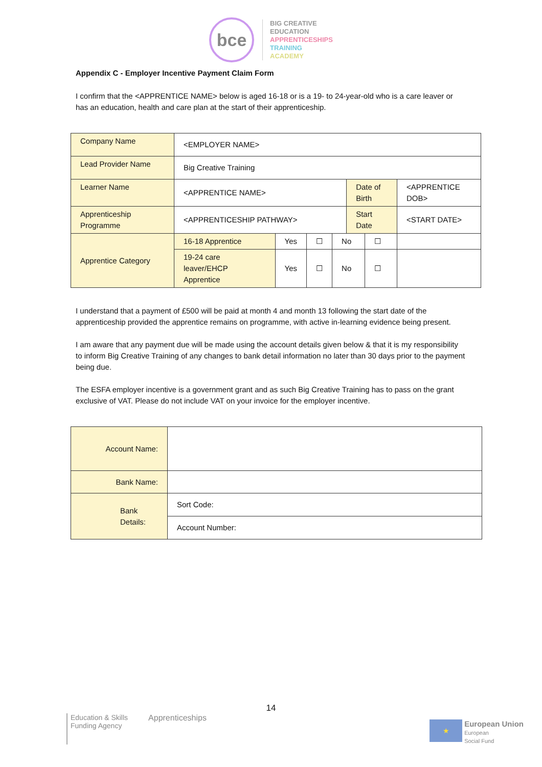bce
BIG CREATIVE
EDUCATION
APPRENTICESHIPS
TRAINING
ACADEMY
Appendix C - Employer Incentive Payment Claim Form
I confirm that the <APPRENTICE NAME> below is aged 16-18 or is a 19- to 24-year-old who is a care leaver or has an education, health and care plan at the start of their apprenticeship.
| Company Name | <EMPLOYER NAME> | | | | | | |
| Lead Provider Name | Big Creative Training | | | | | | |
| Learner Name | <APPRENTICE NAME> | | | | Date of Birth | | <APPRENTICE DOB> |
| Apprenticeship Programme | <APPRENTICESHIP PATHWAY> | | | | Start Date | | <START DATE> |
| Apprentice Category | 16-18 Apprentice | Yes | ☐ | No | | ☐ | |
| | 19-24 care leaver/EHCP Apprentice | Yes | ☐ | No | | ☐ | |
I understand that a payment of £500 will be paid at month 4 and month 13 following the start date of the apprenticeship provided the apprentice remains on programme, with active in-learning evidence being present.
I am aware that any payment due will be made using the account details given below & that it is my responsibility to inform Big Creative Training of any changes to bank detail information no later than 30 days prior to the payment being due.
The ESFA employer incentive is a government grant and as such Big Creative Training has to pass on the grant exclusive of VAT. Please do not include VAT on your invoice for the employer incentive.
| Account Name: | |
| Bank Name: | |
| Bank Details: | Sort Code: |
| | Account Number: |
14
Education & Skills
Funding Agency
Apprenticeships
★
European Union
European
Social Fund